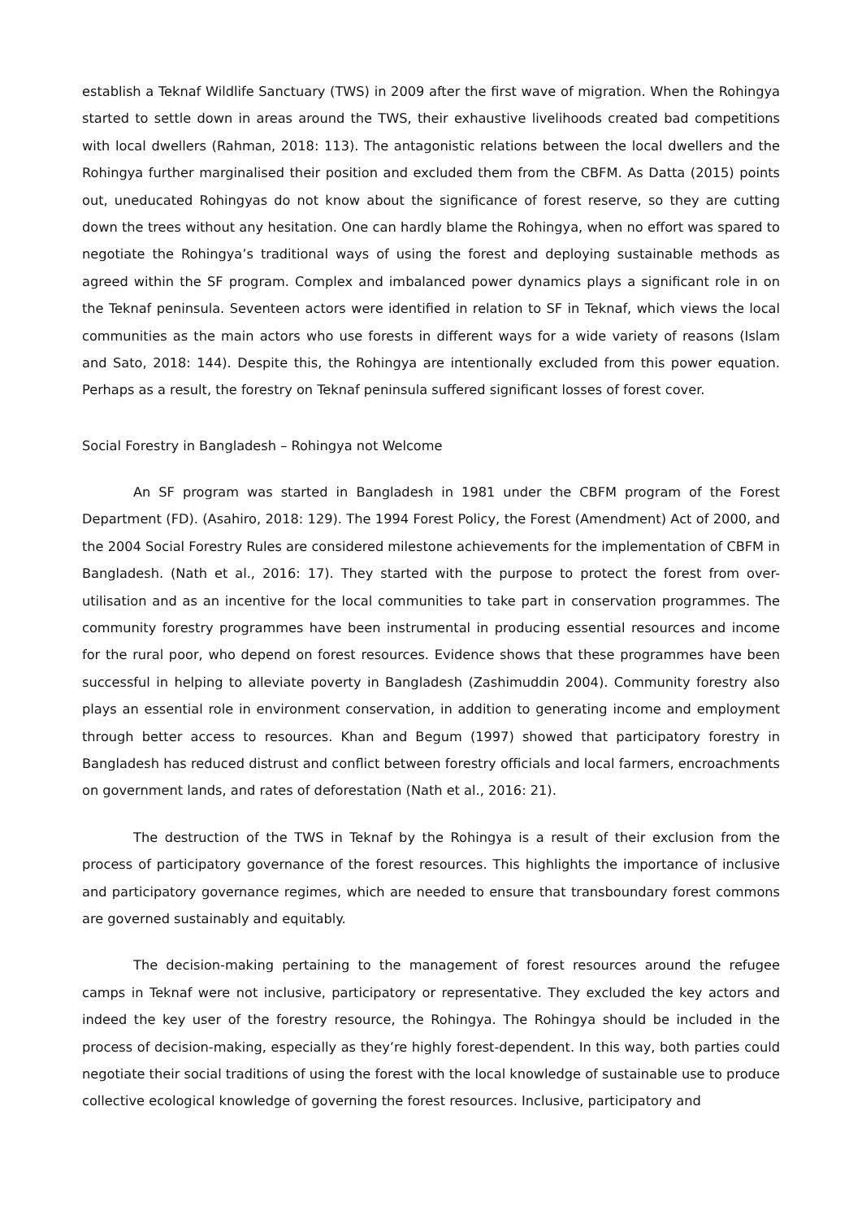establish a Teknaf Wildlife Sanctuary (TWS) in 2009 after the first wave of migration. When the Rohingya started to settle down in areas around the TWS, their exhaustive livelihoods created bad competitions with local dwellers (Rahman, 2018: 113). The antagonistic relations between the local dwellers and the Rohingya further marginalised their position and excluded them from the CBFM. As Datta (2015) points out, uneducated Rohingyas do not know about the significance of forest reserve, so they are cutting down the trees without any hesitation. One can hardly blame the Rohingya, when no effort was spared to negotiate the Rohingya’s traditional ways of using the forest and deploying sustainable methods as agreed within the SF program. Complex and imbalanced power dynamics plays a significant role in on the Teknaf peninsula. Seventeen actors were identified in relation to SF in Teknaf, which views the local communities as the main actors who use forests in different ways for a wide variety of reasons (Islam and Sato, 2018: 144). Despite this, the Rohingya are intentionally excluded from this power equation. Perhaps as a result, the forestry on Teknaf peninsula suffered significant losses of forest cover.
Social Forestry in Bangladesh – Rohingya not Welcome
An SF program was started in Bangladesh in 1981 under the CBFM program of the Forest Department (FD). (Asahiro, 2018: 129). The 1994 Forest Policy, the Forest (Amendment) Act of 2000, and the 2004 Social Forestry Rules are considered milestone achievements for the implementation of CBFM in Bangladesh. (Nath et al., 2016: 17). They started with the purpose to protect the forest from over-utilisation and as an incentive for the local communities to take part in conservation programmes. The community forestry programmes have been instrumental in producing essential resources and income for the rural poor, who depend on forest resources. Evidence shows that these programmes have been successful in helping to alleviate poverty in Bangladesh (Zashimuddin 2004). Community forestry also plays an essential role in environment conservation, in addition to generating income and employment through better access to resources. Khan and Begum (1997) showed that participatory forestry in Bangladesh has reduced distrust and conflict between forestry officials and local farmers, encroachments on government lands, and rates of deforestation (Nath et al., 2016: 21).
The destruction of the TWS in Teknaf by the Rohingya is a result of their exclusion from the process of participatory governance of the forest resources. This highlights the importance of inclusive and participatory governance regimes, which are needed to ensure that transboundary forest commons are governed sustainably and equitably.
The decision-making pertaining to the management of forest resources around the refugee camps in Teknaf were not inclusive, participatory or representative. They excluded the key actors and indeed the key user of the forestry resource, the Rohingya. The Rohingya should be included in the process of decision-making, especially as they’re highly forest-dependent. In this way, both parties could negotiate their social traditions of using the forest with the local knowledge of sustainable use to produce collective ecological knowledge of governing the forest resources. Inclusive, participatory and